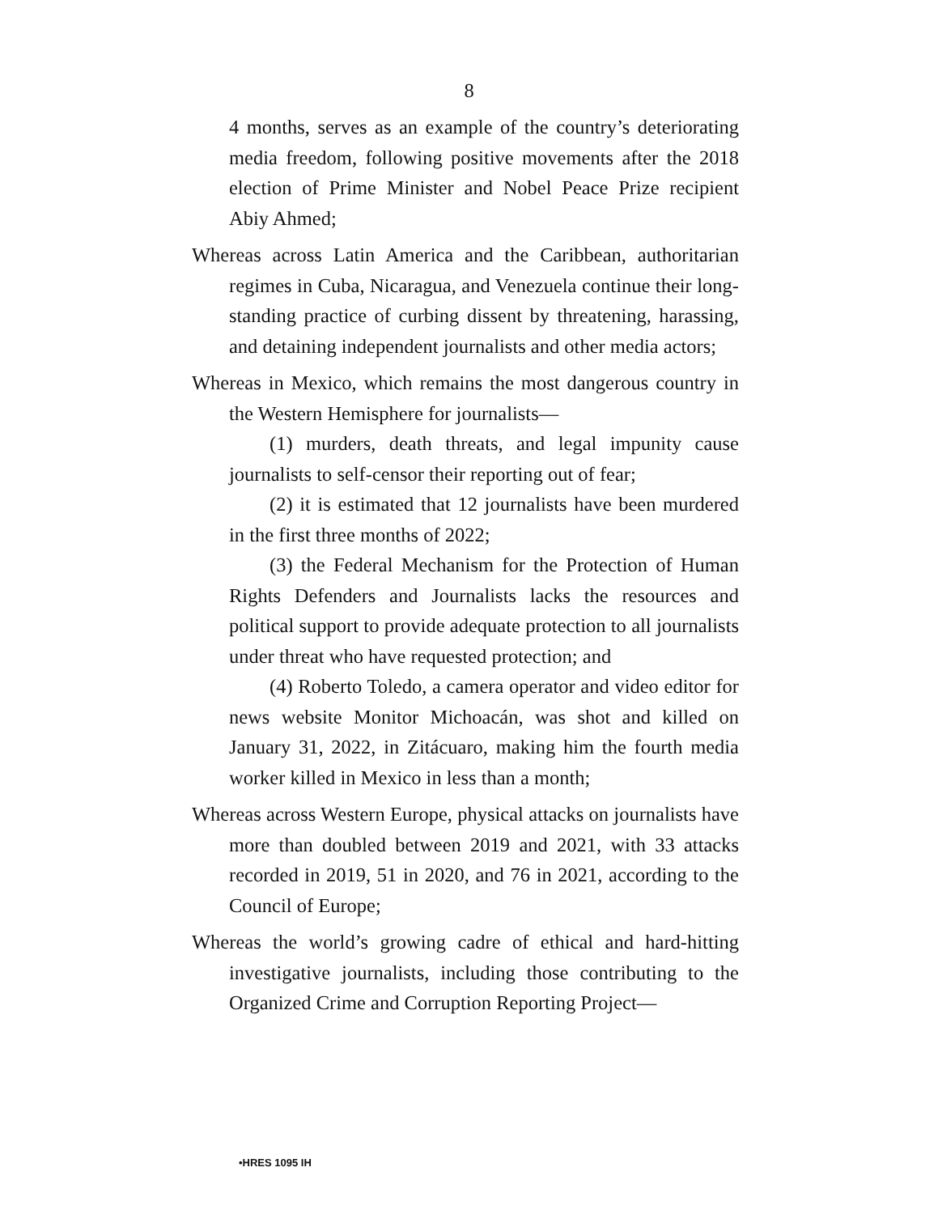8
4 months, serves as an example of the country’s deteriorating media freedom, following positive movements after the 2018 election of Prime Minister and Nobel Peace Prize recipient Abiy Ahmed;
Whereas across Latin America and the Caribbean, authoritarian regimes in Cuba, Nicaragua, and Venezuela continue their long-standing practice of curbing dissent by threatening, harassing, and detaining independent journalists and other media actors;
Whereas in Mexico, which remains the most dangerous country in the Western Hemisphere for journalists—
(1) murders, death threats, and legal impunity cause journalists to self-censor their reporting out of fear;
(2) it is estimated that 12 journalists have been murdered in the first three months of 2022;
(3) the Federal Mechanism for the Protection of Human Rights Defenders and Journalists lacks the resources and political support to provide adequate protection to all journalists under threat who have requested protection; and
(4) Roberto Toledo, a camera operator and video editor for news website Monitor Michoacán, was shot and killed on January 31, 2022, in Zitácuaro, making him the fourth media worker killed in Mexico in less than a month;
Whereas across Western Europe, physical attacks on journalists have more than doubled between 2019 and 2021, with 33 attacks recorded in 2019, 51 in 2020, and 76 in 2021, according to the Council of Europe;
Whereas the world’s growing cadre of ethical and hard-hitting investigative journalists, including those contributing to the Organized Crime and Corruption Reporting Project—
•HRES 1095 IH